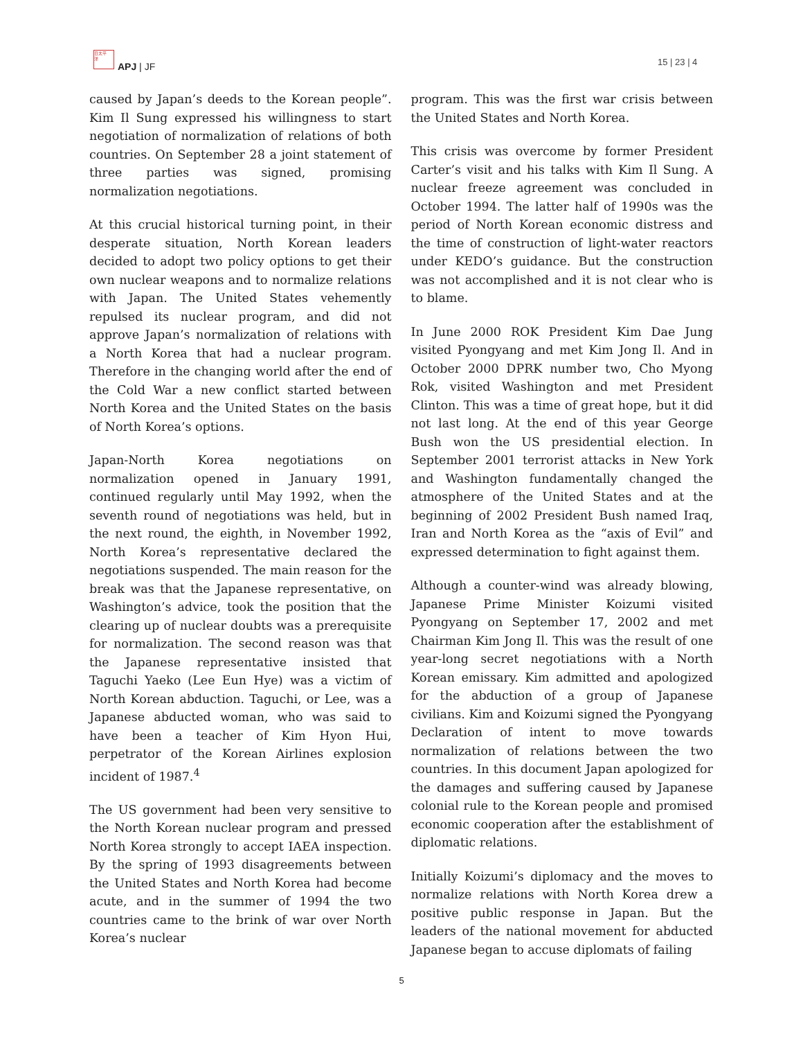日太平
洋
APJ | JF 15 | 23 | 4
caused by Japan’s deeds to the Korean people”. Kim Il Sung expressed his willingness to start negotiation of normalization of relations of both countries. On September 28 a joint statement of three parties was signed, promising normalization negotiations.
At this crucial historical turning point, in their desperate situation, North Korean leaders decided to adopt two policy options to get their own nuclear weapons and to normalize relations with Japan. The United States vehemently repulsed its nuclear program, and did not approve Japan’s normalization of relations with a North Korea that had a nuclear program. Therefore in the changing world after the end of the Cold War a new conflict started between North Korea and the United States on the basis of North Korea’s options.
Japan-North Korea negotiations on normalization opened in January 1991, continued regularly until May 1992, when the seventh round of negotiations was held, but in the next round, the eighth, in November 1992, North Korea’s representative declared the negotiations suspended. The main reason for the break was that the Japanese representative, on Washington’s advice, took the position that the clearing up of nuclear doubts was a prerequisite for normalization. The second reason was that the Japanese representative insisted that Taguchi Yaeko (Lee Eun Hye) was a victim of North Korean abduction. Taguchi, or Lee, was a Japanese abducted woman, who was said to have been a teacher of Kim Hyon Hui, perpetrator of the Korean Airlines explosion incident of 1987.<sup>4</sup>
The US government had been very sensitive to the North Korean nuclear program and pressed North Korea strongly to accept IAEA inspection. By the spring of 1993 disagreements between the United States and North Korea had become acute, and in the summer of 1994 the two countries came to the brink of war over North Korea’s nuclear
program. This was the first war crisis between the United States and North Korea.
This crisis was overcome by former President Carter’s visit and his talks with Kim Il Sung. A nuclear freeze agreement was concluded in October 1994. The latter half of 1990s was the period of North Korean economic distress and the time of construction of light-water reactors under KEDO’s guidance. But the construction was not accomplished and it is not clear who is to blame.
In June 2000 ROK President Kim Dae Jung visited Pyongyang and met Kim Jong Il. And in October 2000 DPRK number two, Cho Myong Rok, visited Washington and met President Clinton. This was a time of great hope, but it did not last long. At the end of this year George Bush won the US presidential election. In September 2001 terrorist attacks in New York and Washington fundamentally changed the atmosphere of the United States and at the beginning of 2002 President Bush named Iraq, Iran and North Korea as the “axis of Evil” and expressed determination to fight against them.
Although a counter-wind was already blowing, Japanese Prime Minister Koizumi visited Pyongyang on September 17, 2002 and met Chairman Kim Jong Il. This was the result of one year-long secret negotiations with a North Korean emissary. Kim admitted and apologized for the abduction of a group of Japanese civilians. Kim and Koizumi signed the Pyongyang Declaration of intent to move towards normalization of relations between the two countries. In this document Japan apologized for the damages and suffering caused by Japanese colonial rule to the Korean people and promised economic cooperation after the establishment of diplomatic relations.
Initially Koizumi’s diplomacy and the moves to normalize relations with North Korea drew a positive public response in Japan. But the leaders of the national movement for abducted Japanese began to accuse diplomats of failing
5